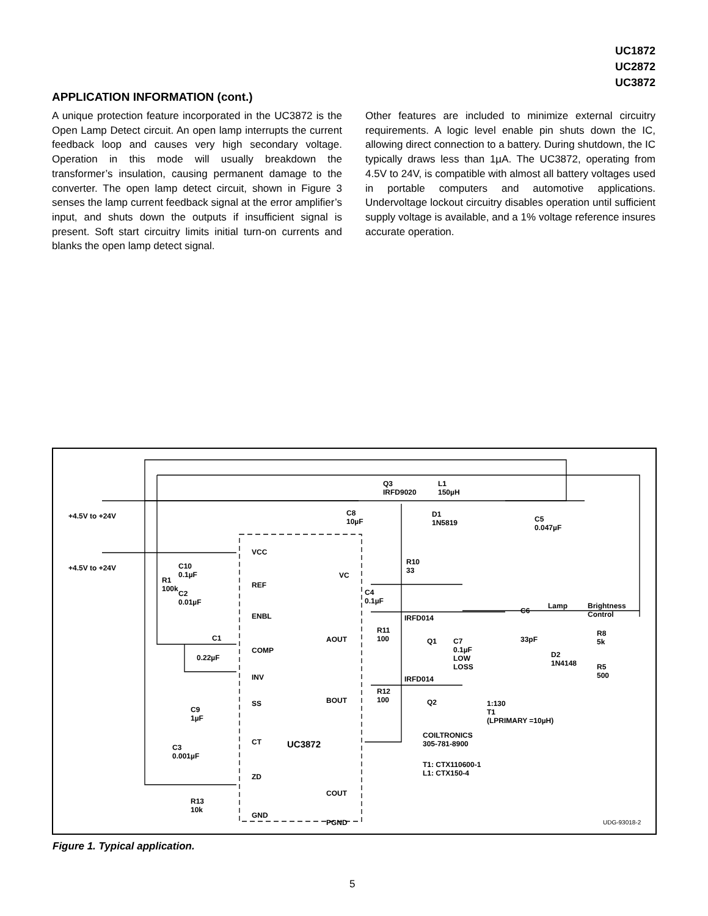UC1872
UC2872
UC3872
APPLICATION INFORMATION (cont.)
A unique protection feature incorporated in the UC3872 is the Open Lamp Detect circuit. An open lamp interrupts the current feedback loop and causes very high secondary voltage. Operation in this mode will usually breakdown the transformer’s insulation, causing permanent damage to the converter. The open lamp detect circuit, shown in Figure 3 senses the lamp current feedback signal at the error amplifier’s input, and shuts down the outputs if insufficient signal is present. Soft start circuitry limits initial turn-on currents and blanks the open lamp detect signal.
Other features are included to minimize external circuitry requirements. A logic level enable pin shuts down the IC, allowing direct connection to a battery. During shutdown, the IC typically draws less than 1µA. The UC3872, operating from 4.5V to 24V, is compatible with almost all battery voltages used in portable computers and automotive applications. Undervoltage lockout circuitry disables operation until sufficient supply voltage is available, and a 1% voltage reference insures accurate operation.
+4.5V to +24V
+4.5V to +24V
R1
100k
C10
0.1µF
C2
0.01µF
C1
0.22µF
C9
1µF
C3
0.001µF
R13
10k
VCC
REF
ENBL
COMP
INV
SS
CT
ZD
GND
UC3872
VC
AOUT
BOUT
COUT
PGND
C8
10µF
C4
0.1µF
Q3
IRFD9020
L1
150µH
D1
1N5819 C5
0.047µF
R10
33
IRFD014
R11
100 Q1 C7
0.1µF
LOW
LOSS
IRFD014
R12
100 Q2 1:130
T1
(LPRIMARY =10µH)
C6
33pF
Lamp Brightness
Control
R8
5k
D2
1N4148 R5
500
COILTRONICS
305-781-8900
T1: CTX110600-1
L1: CTX150-4
UDG-93018-2
Figure 1. Typical application.
5